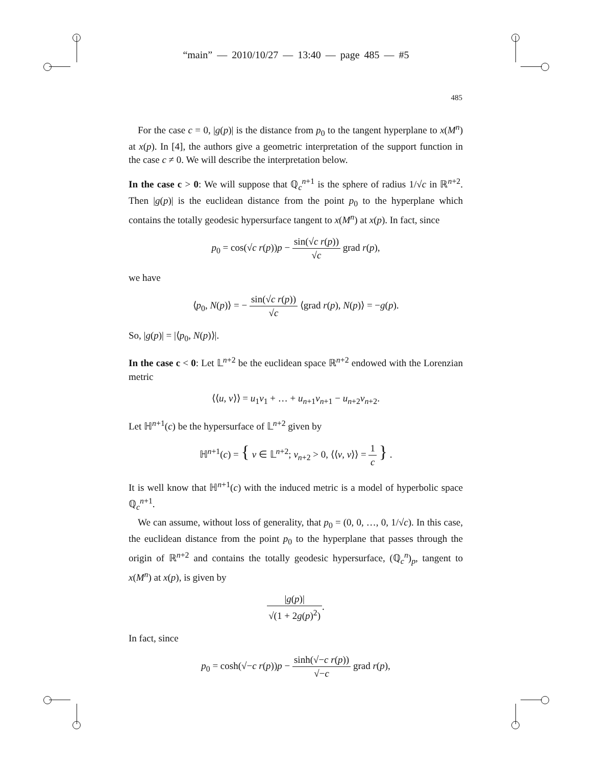“main” — 2010/10/27 — 13:40 — page 485 — #5
485
For the case c = 0, |g(p)| is the distance from p<sub>0</sub> to the tangent hyperplane to x(M<sup>n</sup>) at x(p). In [4], the authors give a geometric interpretation of the support function in the case c ≠ 0. We will describe the interpretation below.
In the case c > 0: We will suppose that ℚ<sub>c</sub><sup>n+1</sup> is the sphere of radius 1/√c in ℝ<sup>n+2</sup>. Then |g(p)| is the euclidean distance from the point p<sub>0</sub> to the hyperplane which contains the totally geodesic hypersurface tangent to x(M<sup>n</sup>) at x(p). In fact, since
p<sub>0</sub> = cos(√c r(p))p − sin(√c r(p)) √c grad r(p),
we have
⟨p<sub>0</sub>, N(p)⟩ = − sin(√c r(p)) √c ⟨grad r(p), N(p)⟩ = −g(p).
So, |g(p)| = |⟨p<sub>0</sub>, N(p)⟩|.
In the case c < 0: Let 𝕃<sup>n+2</sup> be the euclidean space ℝ<sup>n+2</sup> endowed with the Lorenzian metric
⟨⟨u, v⟩⟩ = u<sub>1</sub>v<sub>1</sub> + … + u<sub>n+1</sub>v<sub>n+1</sub> − u<sub>n+2</sub>v<sub>n+2</sub>.
Let ℍ<sup>n+1</sup>(c) be the hypersurface of 𝕃<sup>n+2</sup> given by
ℍ<sup>n+1</sup>(c) = { v ∈ 𝕃<sup>n+2</sup>; v<sub>n+2</sub> > 0, ⟨⟨v, v⟩⟩ = 1 c } .
It is well know that ℍ<sup>n+1</sup>(c) with the induced metric is a model of hyperbolic space ℚ<sub>c</sub><sup>n+1</sup>.
We can assume, without loss of generality, that p<sub>0</sub> = (0, 0, …, 0, 1/√c). In this case, the euclidean distance from the point p<sub>0</sub> to the hyperplane that passes through the origin of ℝ<sup>n+2</sup> and contains the totally geodesic hypersurface, (ℚ<sub>c</sub><sup>n</sup>)<sub>p</sub>, tangent to x(M<sup>n</sup>) at x(p), is given by
|g(p)| √(1 + 2g(p)<sup>2</sup>).
In fact, since
p<sub>0</sub> = cosh(√−c r(p))p − sinh(√−c r(p)) √−c grad r(p),